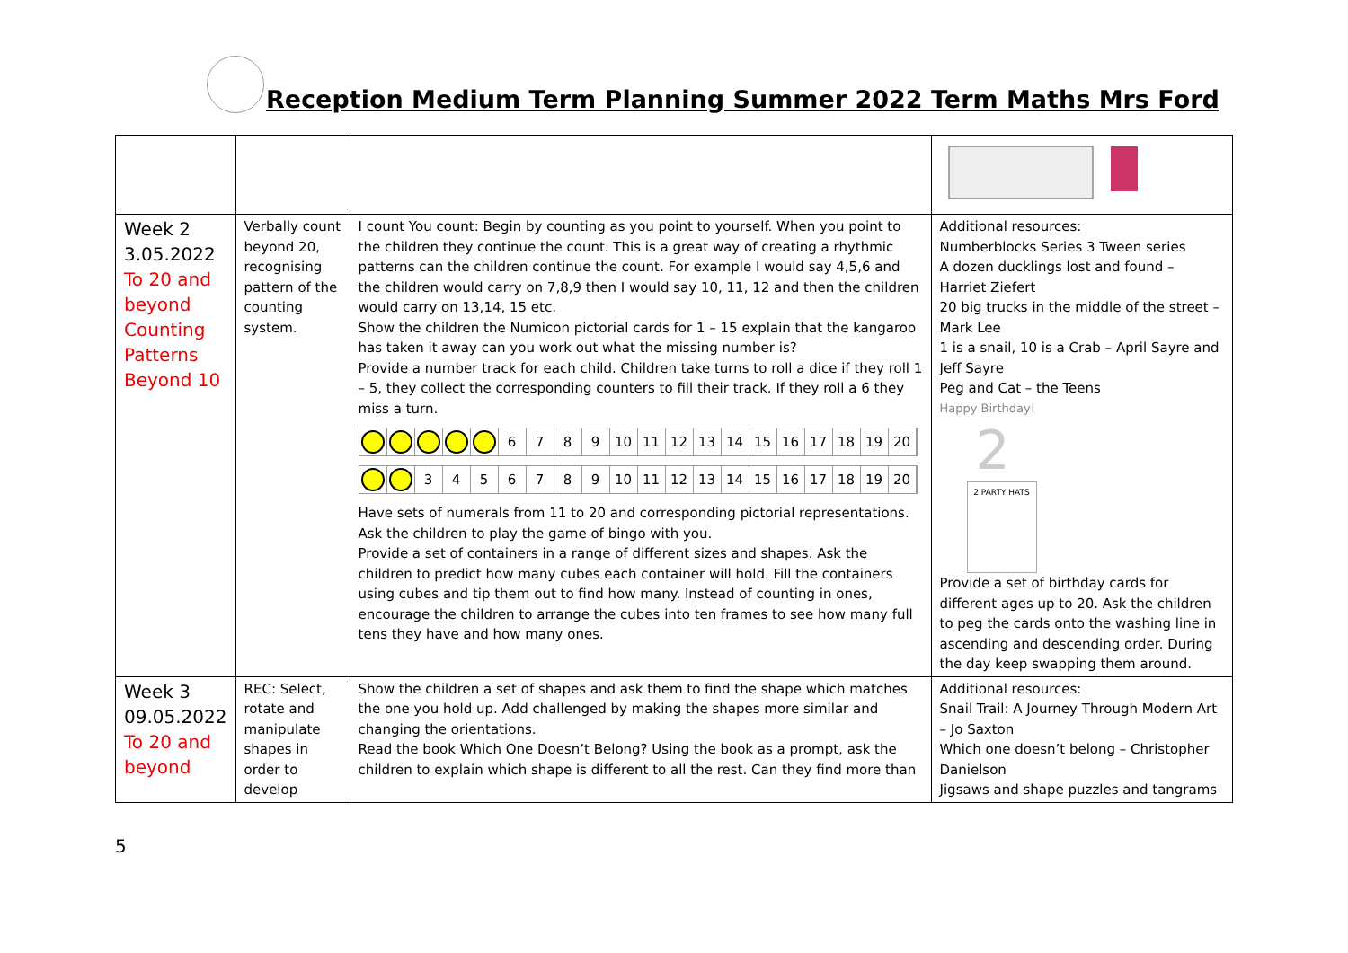Reception Medium Term Planning Summer 2022 Term Maths Mrs Ford
| Week 2 3.05.2022 To 20 and beyond Counting Patterns Beyond 10 | Verbally count beyond 20, recognising pattern of the counting system. | I count You count: Begin by counting as you point to yourself. When you point to the children they continue the count. This is a great way of creating a rhythmic patterns can the children continue the count. For example I would say 4,5,6 and the children would carry on 7,8,9 then I would say 10, 11, 12 and then the children would carry on 13,14, 15 etc. Show the children the Numicon pictorial cards for 1 – 15 explain that the kangaroo has taken it away can you work out what the missing number is? Provide a number track for each child. Children take turns to roll a dice if they roll 1 – 5, they collect the corresponding counters to fill their track. If they roll a 6 they miss a turn. 6 7 8 9 10 11 12 13 14 15 16 17 18 19 20 3 4 5 6 7 8 9 10 11 12 13 14 15 16 17 18 19 20 Have sets of numerals from 11 to 20 and corresponding pictorial representations. Ask the children to play the game of bingo with you. Provide a set of containers in a range of different sizes and shapes. Ask the children to predict how many cubes each container will hold. Fill the containers using cubes and tip them out to find how many. Instead of counting in ones, encourage the children to arrange the cubes into ten frames to see how many full tens they have and how many ones. | Additional resources: Numberblocks Series 3 Tween series A dozen ducklings lost and found – Harriet Ziefert 20 big trucks in the middle of the street – Mark Lee 1 is a snail, 10 is a Crab – April Sayre and Jeff Sayre Peg and Cat – the Teens Happy Birthday! 2 2 PARTY HATS Provide a set of birthday cards for different ages up to 20. Ask the children to peg the cards onto the washing line in ascending and descending order. During the day keep swapping them around. |
| Week 3 09.05.2022 To 20 and beyond | REC: Select, rotate and manipulate shapes in order to develop | Show the children a set of shapes and ask them to find the shape which matches the one you hold up. Add challenged by making the shapes more similar and changing the orientations. Read the book Which One Doesn’t Belong? Using the book as a prompt, ask the children to explain which shape is different to all the rest. Can they find more than | Additional resources: Snail Trail: A Journey Through Modern Art – Jo Saxton Which one doesn’t belong – Christopher Danielson Jigsaws and shape puzzles and tangrams |
5